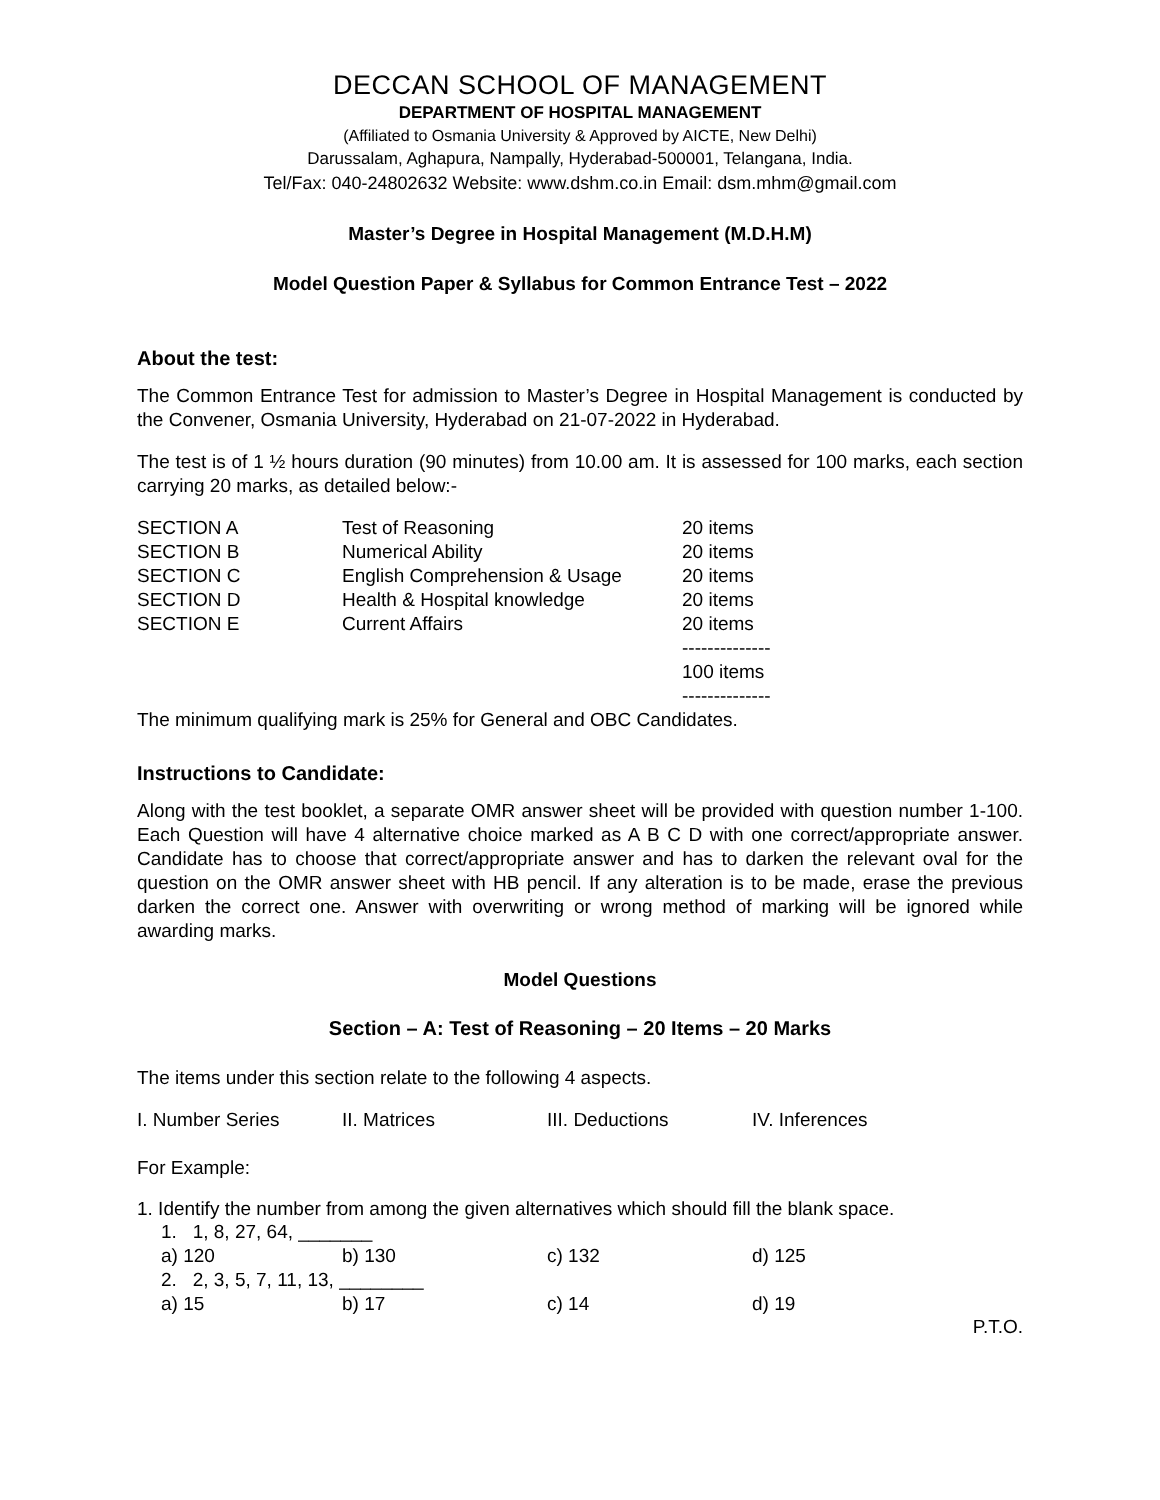DECCAN SCHOOL OF MANAGEMENT
DEPARTMENT OF HOSPITAL MANAGEMENT
(Affiliated to Osmania University & Approved by AICTE, New Delhi)
Darussalam, Aghapura, Nampally, Hyderabad-500001, Telangana, India.
Tel/Fax: 040-24802632 Website: www.dshm.co.in Email: dsm.mhm@gmail.com
Master’s Degree in Hospital Management (M.D.H.M)
Model Question Paper & Syllabus for Common Entrance Test – 2022
About the test:
The Common Entrance Test for admission to Master’s Degree in Hospital Management is conducted by the Convener, Osmania University, Hyderabad on 21-07-2022 in Hyderabad.
The test is of 1 ½ hours duration (90 minutes) from 10.00 am. It is assessed for 100 marks, each section carrying 20 marks, as detailed below:-
| SECTION A | Test of Reasoning | 20 items |
| SECTION B | Numerical Ability | 20 items |
| SECTION C | English Comprehension & Usage | 20 items |
| SECTION D | Health & Hospital knowledge | 20 items |
| SECTION E | Current Affairs | 20 items |
| | | -------------- 100 items -------------- |
The minimum qualifying mark is 25% for General and OBC Candidates.
Instructions to Candidate:
Along with the test booklet, a separate OMR answer sheet will be provided with question number 1-100. Each Question will have 4 alternative choice marked as A B C D with one correct/appropriate answer. Candidate has to choose that correct/appropriate answer and has to darken the relevant oval for the question on the OMR answer sheet with HB pencil. If any alteration is to be made, erase the previous darken the correct one. Answer with overwriting or wrong method of marking will be ignored while awarding marks.
Model Questions
Section – A: Test of Reasoning – 20 Items – 20 Marks
The items under this section relate to the following 4 aspects.
| I. Number Series | II. Matrices | III. Deductions | IV. Inferences |
For Example:
1. Identify the number from among the given alternatives which should fill the blank space.
| 1. 1, 8, 27, 64, _______ | | | |
| a) 120 | b) 130 | c) 132 | d) 125 |
| 2. 2, 3, 5, 7, 11, 13, ________ | | | |
| a) 15 | b) 17 | c) 14 | d) 19 |
P.T.O.